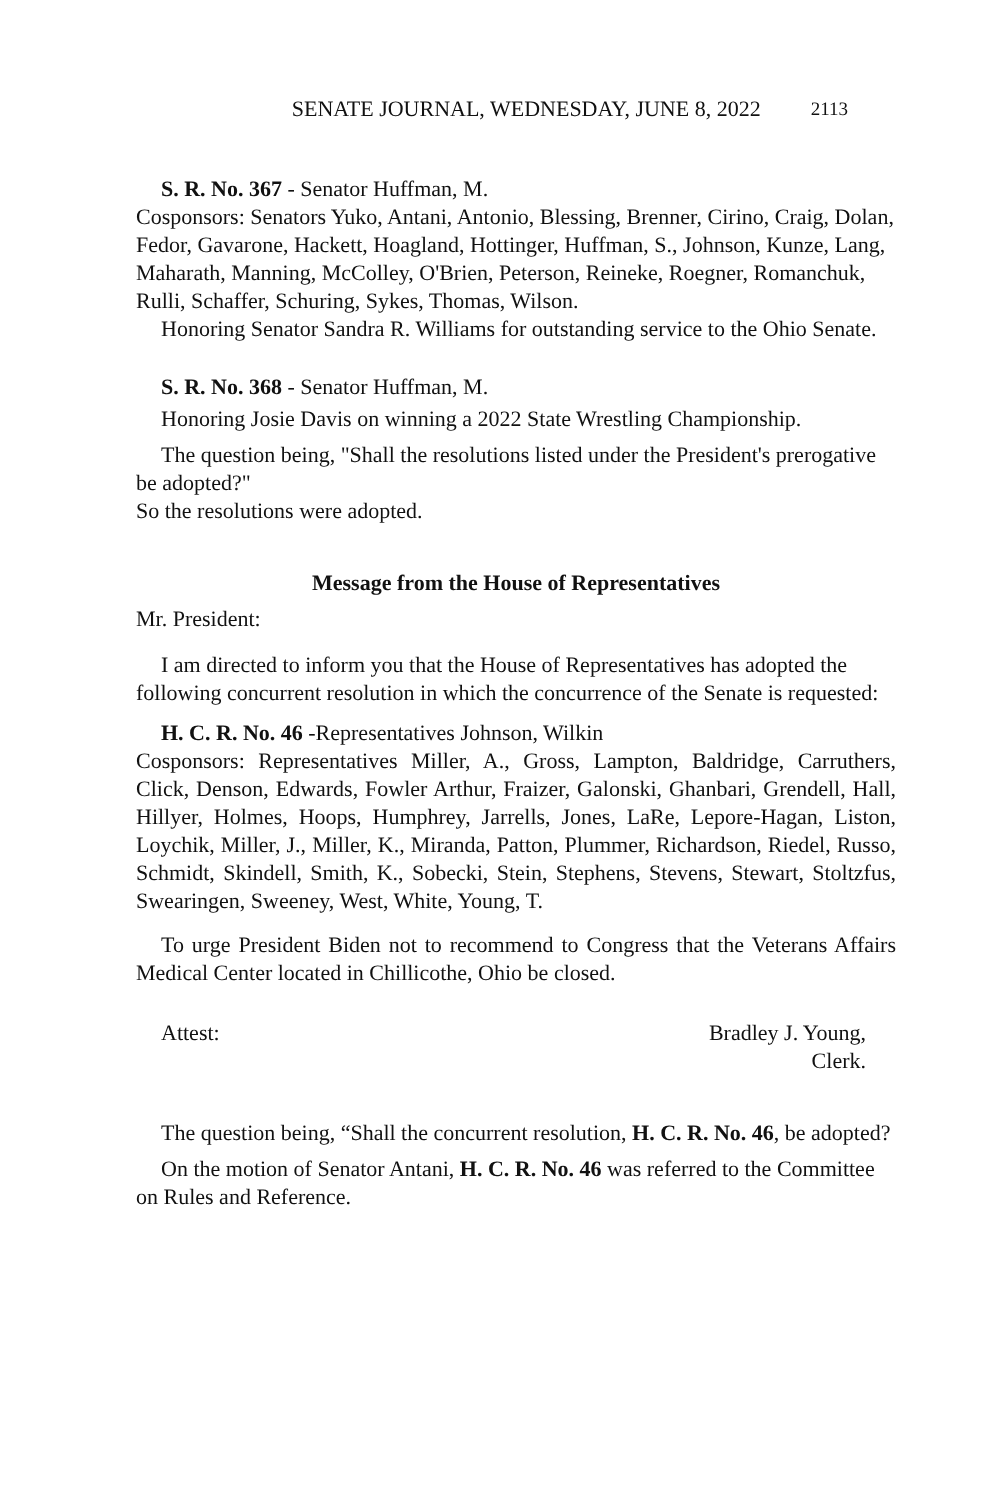SENATE JOURNAL, WEDNESDAY, JUNE 8, 2022 2113
S. R. No. 367 - Senator Huffman, M.
Cosponsors: Senators Yuko, Antani, Antonio, Blessing, Brenner, Cirino, Craig, Dolan, Fedor, Gavarone, Hackett, Hoagland, Hottinger, Huffman, S., Johnson, Kunze, Lang, Maharath, Manning, McColley, O'Brien, Peterson, Reineke, Roegner, Romanchuk, Rulli, Schaffer, Schuring, Sykes, Thomas, Wilson.
Honoring Senator Sandra R. Williams for outstanding service to the Ohio Senate.
S. R. No. 368 - Senator Huffman, M.
Honoring Josie Davis on winning a 2022 State Wrestling Championship.
The question being, "Shall the resolutions listed under the President's prerogative be adopted?"
So the resolutions were adopted.
Message from the House of Representatives
Mr. President:
I am directed to inform you that the House of Representatives has adopted the following concurrent resolution in which the concurrence of the Senate is requested:
H. C. R. No. 46 -Representatives Johnson, Wilkin
Cosponsors: Representatives Miller, A., Gross, Lampton, Baldridge, Carruthers, Click, Denson, Edwards, Fowler Arthur, Fraizer, Galonski, Ghanbari, Grendell, Hall, Hillyer, Holmes, Hoops, Humphrey, Jarrells, Jones, LaRe, Lepore-Hagan, Liston, Loychik, Miller, J., Miller, K., Miranda, Patton, Plummer, Richardson, Riedel, Russo, Schmidt, Skindell, Smith, K., Sobecki, Stein, Stephens, Stevens, Stewart, Stoltzfus, Swearingen, Sweeney, West, White, Young, T.
To urge President Biden not to recommend to Congress that the Veterans Affairs Medical Center located in Chillicothe, Ohio be closed.
Attest: Bradley J. Young,
Clerk.
The question being, “Shall the concurrent resolution, H. C. R. No. 46, be adopted?
On the motion of Senator Antani, H. C. R. No. 46 was referred to the Committee on Rules and Reference.